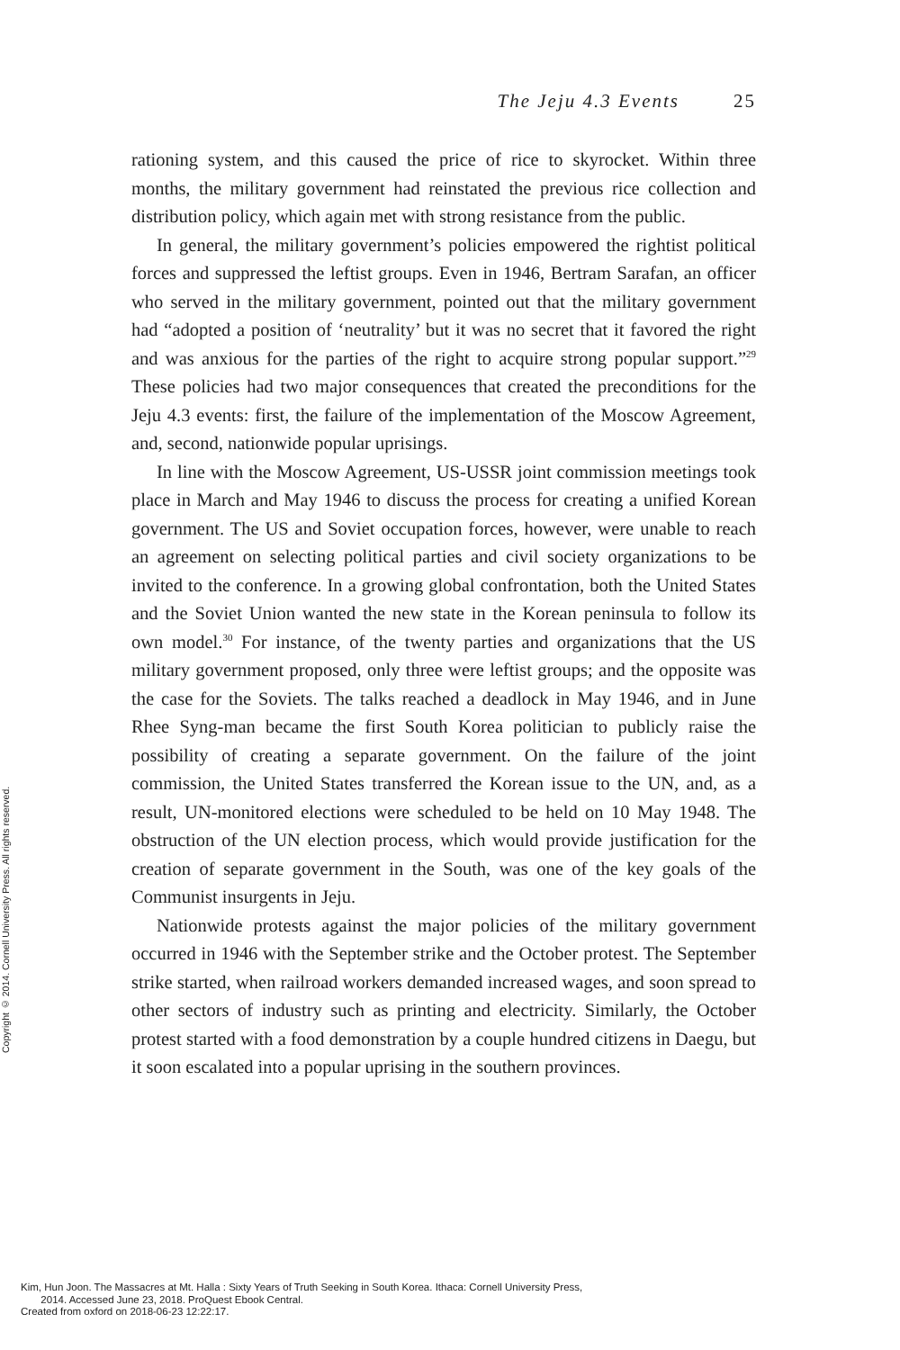The Jeju 4.3 Events 25
rationing system, and this caused the price of rice to skyrocket. Within three months, the military government had reinstated the previous rice collection and distribution policy, which again met with strong resistance from the public.
In general, the military government’s policies empowered the rightist political forces and suppressed the leftist groups. Even in 1946, Bertram Sarafan, an officer who served in the military government, pointed out that the military government had “adopted a position of ‘neutrality’ but it was no secret that it favored the right and was anxious for the parties of the right to acquire strong popular support.”<sup>29</sup> These policies had two major consequences that created the preconditions for the Jeju 4.3 events: first, the failure of the implementation of the Moscow Agreement, and, second, nationwide popular uprisings.
In line with the Moscow Agreement, US-USSR joint commission meetings took place in March and May 1946 to discuss the process for creating a unified Korean government. The US and Soviet occupation forces, however, were unable to reach an agreement on selecting political parties and civil society organizations to be invited to the conference. In a growing global confrontation, both the United States and the Soviet Union wanted the new state in the Korean peninsula to follow its own model.<sup>30</sup> For instance, of the twenty parties and organizations that the US military government proposed, only three were leftist groups; and the opposite was the case for the Soviets. The talks reached a deadlock in May 1946, and in June Rhee Syng-man became the first South Korea politician to publicly raise the possibility of creating a separate government. On the failure of the joint commission, the United States transferred the Korean issue to the UN, and, as a result, UN-monitored elections were scheduled to be held on 10 May 1948. The obstruction of the UN election process, which would provide justification for the creation of separate government in the South, was one of the key goals of the Communist insurgents in Jeju.
Nationwide protests against the major policies of the military government occurred in 1946 with the September strike and the October protest. The September strike started, when railroad workers demanded increased wages, and soon spread to other sectors of industry such as printing and electricity. Similarly, the October protest started with a food demonstration by a couple hundred citizens in Daegu, but it soon escalated into a popular uprising in the southern provinces.
Copyright © 2014. Cornell University Press. All rights reserved.
Kim, Hun Joon. The Massacres at Mt. Halla : Sixty Years of Truth Seeking in South Korea. Ithaca: Cornell University Press,
2014. Accessed June 23, 2018. ProQuest Ebook Central.
Created from oxford on 2018-06-23 12:22:17.